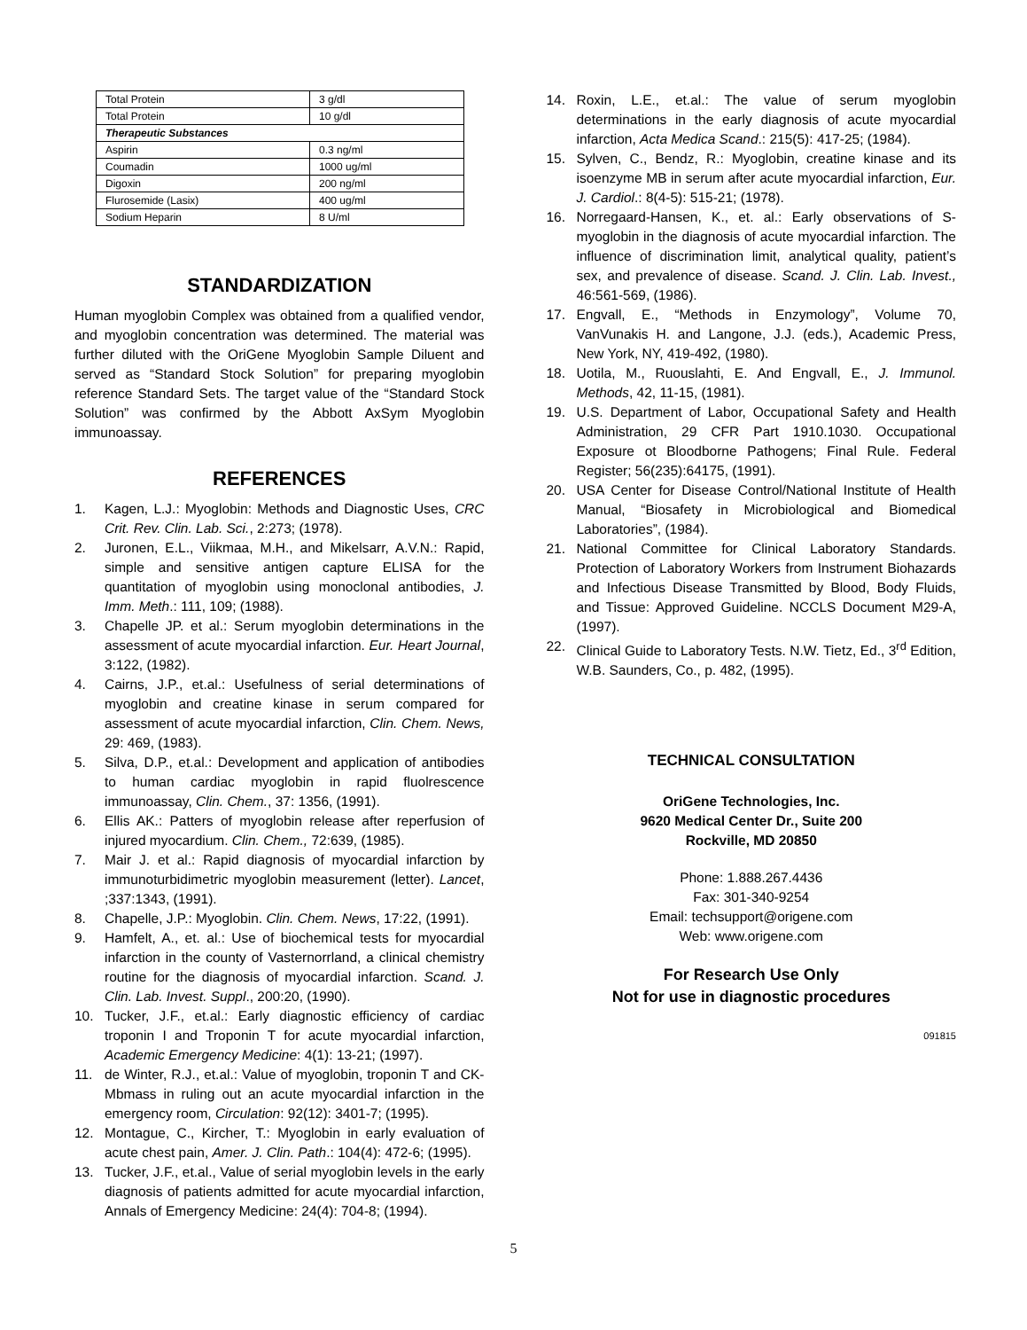| Total Protein | 3 g/dl |
| Total Protein | 10 g/dl |
| Therapeutic Substances | |
| Aspirin | 0.3 ng/ml |
| Coumadin | 1000 ug/ml |
| Digoxin | 200 ng/ml |
| Flurosemide (Lasix) | 400 ug/ml |
| Sodium Heparin | 8 U/ml |
STANDARDIZATION
Human myoglobin Complex was obtained from a qualified vendor, and myoglobin concentration was determined. The material was further diluted with the OriGene Myoglobin Sample Diluent and served as “Standard Stock Solution” for preparing myoglobin reference Standard Sets. The target value of the “Standard Stock Solution” was confirmed by the Abbott AxSym Myoglobin immunoassay.
REFERENCES
1. Kagen, L.J.: Myoglobin: Methods and Diagnostic Uses, CRC Crit. Rev. Clin. Lab. Sci., 2:273; (1978).
2. Juronen, E.L., Viikmaa, M.H., and Mikelsarr, A.V.N.: Rapid, simple and sensitive antigen capture ELISA for the quantitation of myoglobin using monoclonal antibodies, J. Imm. Meth.: 111, 109; (1988).
3. Chapelle JP. et al.: Serum myoglobin determinations in the assessment of acute myocardial infarction. Eur. Heart Journal, 3:122, (1982).
4. Cairns, J.P., et.al.: Usefulness of serial determinations of myoglobin and creatine kinase in serum compared for assessment of acute myocardial infarction, Clin. Chem. News, 29: 469, (1983).
5. Silva, D.P., et.al.: Development and application of antibodies to human cardiac myoglobin in rapid fluolrescence immunoassay, Clin. Chem., 37: 1356, (1991).
6. Ellis AK.: Patters of myoglobin release after reperfusion of injured myocardium. Clin. Chem., 72:639, (1985).
7. Mair J. et al.: Rapid diagnosis of myocardial infarction by immunoturbidimetric myoglobin measurement (letter). Lancet, ;337:1343, (1991).
8. Chapelle, J.P.: Myoglobin. Clin. Chem. News, 17:22, (1991).
9. Hamfelt, A., et. al.: Use of biochemical tests for myocardial infarction in the county of Vasternorrland, a clinical chemistry routine for the diagnosis of myocardial infarction. Scand. J. Clin. Lab. Invest. Suppl., 200:20, (1990).
10. Tucker, J.F., et.al.: Early diagnostic efficiency of cardiac troponin I and Troponin T for acute myocardial infarction, Academic Emergency Medicine: 4(1): 13-21; (1997).
11. de Winter, R.J., et.al.: Value of myoglobin, troponin T and CK-Mbmass in ruling out an acute myocardial infarction in the emergency room, Circulation: 92(12): 3401-7; (1995).
12. Montague, C., Kircher, T.: Myoglobin in early evaluation of acute chest pain, Amer. J. Clin. Path.: 104(4): 472-6; (1995).
13. Tucker, J.F., et.al., Value of serial myoglobin levels in the early diagnosis of patients admitted for acute myocardial infarction, Annals of Emergency Medicine: 24(4): 704-8; (1994).
14. Roxin, L.E., et.al.: The value of serum myoglobin determinations in the early diagnosis of acute myocardial infarction, Acta Medica Scand.: 215(5): 417-25; (1984).
15. Sylven, C., Bendz, R.: Myoglobin, creatine kinase and its isoenzyme MB in serum after acute myocardial infarction, Eur. J. Cardiol.: 8(4-5): 515-21; (1978).
16. Norregaard-Hansen, K., et. al.: Early observations of S-myoglobin in the diagnosis of acute myocardial infarction. The influence of discrimination limit, analytical quality, patient’s sex, and prevalence of disease. Scand. J. Clin. Lab. Invest., 46:561-569, (1986).
17. Engvall, E., “Methods in Enzymology”, Volume 70, VanVunakis H. and Langone, J.J. (eds.), Academic Press, New York, NY, 419-492, (1980).
18. Uotila, M., Ruouslahti, E. And Engvall, E., J. Immunol. Methods, 42, 11-15, (1981).
19. U.S. Department of Labor, Occupational Safety and Health Administration, 29 CFR Part 1910.1030. Occupational Exposure ot Bloodborne Pathogens; Final Rule. Federal Register; 56(235):64175, (1991).
20. USA Center for Disease Control/National Institute of Health Manual, “Biosafety in Microbiological and Biomedical Laboratories”, (1984).
21. National Committee for Clinical Laboratory Standards. Protection of Laboratory Workers from Instrument Biohazards and Infectious Disease Transmitted by Blood, Body Fluids, and Tissue: Approved Guideline. NCCLS Document M29-A, (1997).
22. Clinical Guide to Laboratory Tests. N.W. Tietz, Ed., 3<sup>rd</sup> Edition, W.B. Saunders, Co., p. 482, (1995).
TECHNICAL CONSULTATION
OriGene Technologies, Inc.
9620 Medical Center Dr., Suite 200
Rockville, MD 20850
Phone: 1.888.267.4436
Fax: 301-340-9254
Email: techsupport@origene.com
Web: www.origene.com
For Research Use Only
Not for use in diagnostic procedures
091815
5